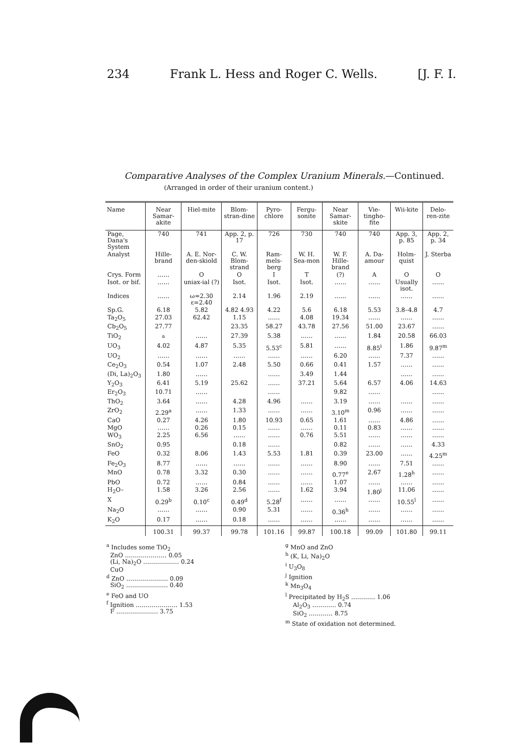234 Frank L. Hess and Roger C. Wells. [J. F. I.
Comparative Analyses of the Complex Uranium Minerals.—Continued.
(Arranged in order of their uranium content.)
| Name | Near Samar-akite | Hiel-mite | Blom-stran-dine | Pyro-chlore | Fergu-sonite | Near Samar-skite | Vie-tingho-fite | Wii-kite | Delo-ren-zite |
| --- | --- | --- | --- | --- | --- | --- | --- | --- | --- |
| Page, Dana's System | 740 | 741 | App. 2, p. 17 | 726 | 730 | 740 | 740 | App. 3, p. 85 | App. 2, p. 34 |
| Analyst | Hille-brand | A. E. Nor-den-skiold | C. W. Blom-strand | Ram-mels-berg | W. H. Sea-mon | W. F. Hille-brand | A. Da-amour | Holm-quist | J. Sterba |
| Crys. Form | …… | O | O | I | T | (?) | A | O | O |
| Isot. or bif. | …… | uniax-ial (?) | Isot. | Isot. | Isot. | …… | …… | Usually isot. | …… |
| Indices | …… | ω=2.30 ε=2.40 | 2.14 | 1.96 | 2.19 | …… | …… | …… | …… |
| Sp.G. | 6.18 | 5.82 | 4.82 4.93 | 4.22 | 5.6 | 6.18 | 5.53 | 3.8–4.8 | 4.7 |
| Ta<sub>2</sub>O<sub>5</sub> | 27.03 | 62.42 | 1.15 | …… | 4.08 | 19.34 | …… | …… | …… |
| Cb<sub>2</sub>O<sub>5</sub> | 27.77 | | 23.35 | 58.27 | 43.78 | 27.56 | 51.00 | 23.67 | …… |
| TiO<sub>2</sub> | <sup>a</sup> | …… | 27.39 | 5.38 | …… | …… | 1.84 | 20.58 | 66.03 |
| UO<sub>3</sub> | 4.02 | 4.87 | 5.35 | 5.53<sup>c</sup> | 5.81 | …… | 8.85<sup>i</sup> | 1.86 | 9.87<sup>m</sup> |
| UO<sub>2</sub> | …… | …… | …… | …… | …… | 6.20 | …… | 7.37 | …… |
| Ce<sub>2</sub>O<sub>3</sub> | 0.54 | 1.07 | 2.48 | 5.50 | 0.66 | 0.41 | 1.57 | …… | …… |
| (Di, La)<sub>2</sub>O<sub>3</sub> | 1.80 | …… | | …… | 3.49 | 1.44 | | …… | …… |
| Y<sub>2</sub>O<sub>3</sub> | 6.41 | 5.19 | 25.62 | …… | 37.21 | 5.64 | 6.57 | 4.06 | 14.63 |
| Er<sub>2</sub>O<sub>3</sub> | 10.71 | …… | | …… | | 9.82 | …… | | …… |
| ThO<sub>2</sub> | 3.64 | …… | 4.28 | 4.96 | …… | 3.19 | …… | …… | …… |
| ZrO<sub>2</sub> | 2.29<sup>a</sup> | …… | 1.33 | …… | …… | 3.10<sup>m</sup> | 0.96 | …… | …… |
| CaO | 0.27 | 4.26 | 1.80 | 10.93 | 0.65 | 1.61 | …… | 4.86 | …… |
| MgO | …… | 0.26 | 0.15 | …… | …… | 0.11 | 0.83 | …… | …… |
| WO<sub>3</sub> | 2.25 | 6.56 | …… | …… | 0.76 | 5.51 | …… | …… | …… |
| SnO<sub>2</sub> | 0.95 | | 0.18 | …… | | 0.82 | …… | …… | 4.33 |
| FeO | 0.32 | 8.06 | 1.43 | 5.53 | 1.81 | 0.39 | 23.00 | …… | 4.25<sup>m</sup> |
| Fe<sub>2</sub>O<sub>3</sub> | 8.77 | …… | …… | …… | …… | 8.90 | …… | 7.51 | …… |
| MnO | 0.78 | 3.32 | 0.30 | …… | …… | 0.77<sup>e</sup> | 2.67 | 1.28<sup>h</sup> | …… |
| PbO | 0.72 | …… | 0.84 | …… | …… | 1.07 | …… | …… | …… |
| H<sub>2</sub>O– | 1.58 | 3.26 | 2.56 | …… | 1.62 | 3.94 | 1.80<sup>j</sup> | 11.06 | …… |
| X | 0.29<sup>b</sup> | 0.10<sup>c</sup> | 0.49<sup>d</sup> | 5.28<sup>f</sup> | …… | …… | …… | 10.55<sup>l</sup> | …… |
| Na<sub>2</sub>O | …… | …… | 0.90 | 5.31 | …… | 0.36<sup>h</sup> | …… | …… | …… |
| K<sub>2</sub>O | 0.17 | …… | 0.18 | …… | …… | …… | …… | …… | …… |
| | 100.31 | 99.37 | 99.78 | 101.16 | 99.87 | 100.18 | 99.09 | 101.80 | 99.11 |
<sup>a</sup> Includes some TiO<sub>2</sub>
ZnO ………………… 0.05
(Li, Na)<sub>2</sub>O ……………… 0.24
CuO
<sup>d</sup> ZnO ………………… 0.09
SiO<sub>2</sub> ………………… 0.40
<sup>e</sup> FeO and UO
<sup>f</sup> Ignition ………………… 1.53
F ………………… 3.75
<sup>g</sup> MnO and ZnO
<sup>h</sup> (K, Li, Na)<sub>2</sub>O
<sup>i</sup> U<sub>3</sub>O<sub>8</sub>
<sup>j</sup> Ignition
<sup>k</sup> Mn<sub>3</sub>O<sub>4</sub>
<sup>l</sup> Precipitated by H<sub>2</sub>S ………… 1.06
Al<sub>2</sub>O<sub>3</sub> ………… 0.74
SiO<sub>2</sub> ………… 8.75
<sup>m</sup> State of oxidation not determined.